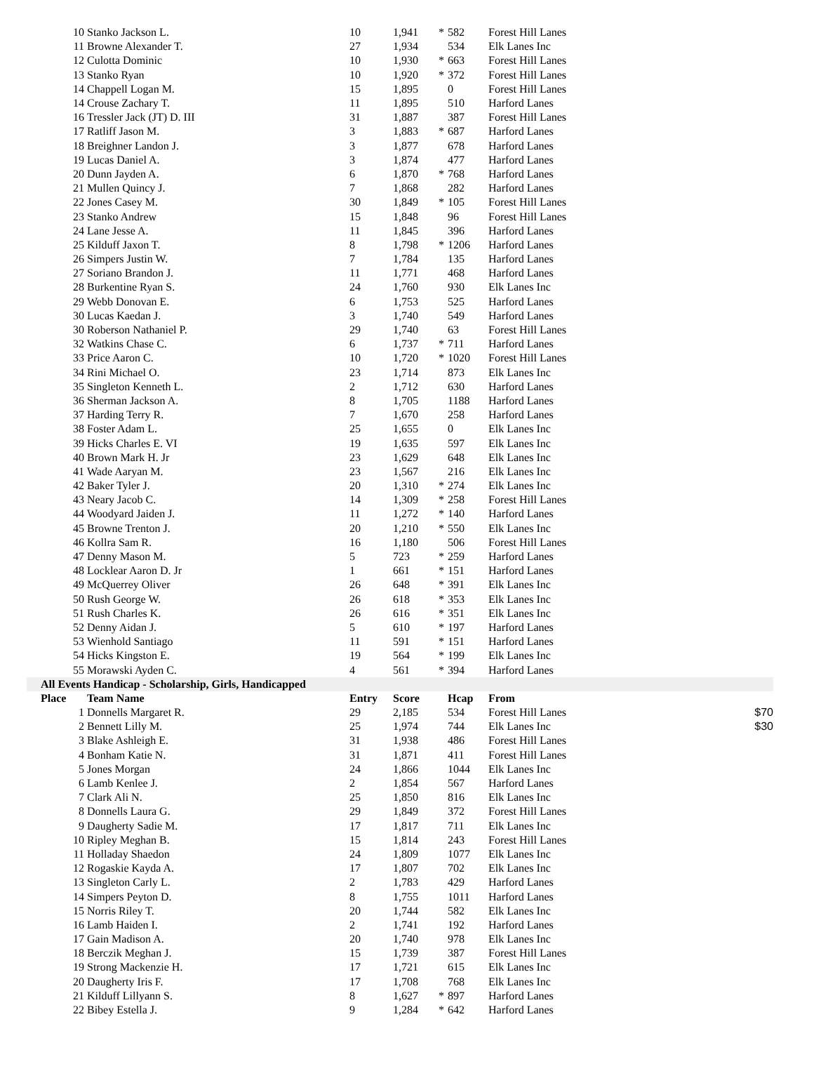| 10 | Stanko Jackson L. | 10 | 1,941 | * | 582 | Forest Hill Lanes | |
| 11 | Browne Alexander T. | 27 | 1,934 | | 534 | Elk Lanes Inc | |
| 12 | Culotta Dominic | 10 | 1,930 | * | 663 | Forest Hill Lanes | |
| 13 | Stanko Ryan | 10 | 1,920 | * | 372 | Forest Hill Lanes | |
| 14 | Chappell Logan M. | 15 | 1,895 | | 0 | Forest Hill Lanes | |
| 14 | Crouse Zachary T. | 11 | 1,895 | | 510 | Harford Lanes | |
| 16 | Tressler Jack (JT) D. III | 31 | 1,887 | | 387 | Forest Hill Lanes | |
| 17 | Ratliff Jason M. | 3 | 1,883 | * | 687 | Harford Lanes | |
| 18 | Breighner Landon J. | 3 | 1,877 | | 678 | Harford Lanes | |
| 19 | Lucas Daniel A. | 3 | 1,874 | | 477 | Harford Lanes | |
| 20 | Dunn Jayden A. | 6 | 1,870 | * | 768 | Harford Lanes | |
| 21 | Mullen Quincy J. | 7 | 1,868 | | 282 | Harford Lanes | |
| 22 | Jones Casey M. | 30 | 1,849 | * | 105 | Forest Hill Lanes | |
| 23 | Stanko Andrew | 15 | 1,848 | | 96 | Forest Hill Lanes | |
| 24 | Lane Jesse A. | 11 | 1,845 | | 396 | Harford Lanes | |
| 25 | Kilduff Jaxon T. | 8 | 1,798 | * | 1206 | Harford Lanes | |
| 26 | Simpers Justin W. | 7 | 1,784 | | 135 | Harford Lanes | |
| 27 | Soriano Brandon J. | 11 | 1,771 | | 468 | Harford Lanes | |
| 28 | Burkentine Ryan S. | 24 | 1,760 | | 930 | Elk Lanes Inc | |
| 29 | Webb Donovan E. | 6 | 1,753 | | 525 | Harford Lanes | |
| 30 | Lucas Kaedan J. | 3 | 1,740 | | 549 | Harford Lanes | |
| 30 | Roberson Nathaniel P. | 29 | 1,740 | | 63 | Forest Hill Lanes | |
| 32 | Watkins Chase C. | 6 | 1,737 | * | 711 | Harford Lanes | |
| 33 | Price Aaron C. | 10 | 1,720 | * | 1020 | Forest Hill Lanes | |
| 34 | Rini Michael O. | 23 | 1,714 | | 873 | Elk Lanes Inc | |
| 35 | Singleton Kenneth L. | 2 | 1,712 | | 630 | Harford Lanes | |
| 36 | Sherman Jackson A. | 8 | 1,705 | | 1188 | Harford Lanes | |
| 37 | Harding Terry R. | 7 | 1,670 | | 258 | Harford Lanes | |
| 38 | Foster Adam L. | 25 | 1,655 | | 0 | Elk Lanes Inc | |
| 39 | Hicks Charles E. VI | 19 | 1,635 | | 597 | Elk Lanes Inc | |
| 40 | Brown Mark H. Jr | 23 | 1,629 | | 648 | Elk Lanes Inc | |
| 41 | Wade Aaryan M. | 23 | 1,567 | | 216 | Elk Lanes Inc | |
| 42 | Baker Tyler J. | 20 | 1,310 | * | 274 | Elk Lanes Inc | |
| 43 | Neary Jacob C. | 14 | 1,309 | * | 258 | Forest Hill Lanes | |
| 44 | Woodyard Jaiden J. | 11 | 1,272 | * | 140 | Harford Lanes | |
| 45 | Browne Trenton J. | 20 | 1,210 | * | 550 | Elk Lanes Inc | |
| 46 | Kollra Sam R. | 16 | 1,180 | | 506 | Forest Hill Lanes | |
| 47 | Denny Mason M. | 5 | 723 | * | 259 | Harford Lanes | |
| 48 | Locklear Aaron D. Jr | 1 | 661 | * | 151 | Harford Lanes | |
| 49 | McQuerrey Oliver | 26 | 648 | * | 391 | Elk Lanes Inc | |
| 50 | Rush George W. | 26 | 618 | * | 353 | Elk Lanes Inc | |
| 51 | Rush Charles K. | 26 | 616 | * | 351 | Elk Lanes Inc | |
| 52 | Denny Aidan J. | 5 | 610 | * | 197 | Harford Lanes | |
| 53 | Wienhold Santiago | 11 | 591 | * | 151 | Harford Lanes | |
| 54 | Hicks Kingston E. | 19 | 564 | * | 199 | Elk Lanes Inc | |
| 55 | Morawski Ayden C. | 4 | 561 | * | 394 | Harford Lanes | |
| All Events Handicap - Scholarship, Girls, Handicapped | | | | | | | |
| Place | Team Name | Entry | Score | | Hcap | From | |
| 1 | Donnells Margaret R. | 29 | 2,185 | | 534 | Forest Hill Lanes | $70 |
| 2 | Bennett Lilly M. | 25 | 1,974 | | 744 | Elk Lanes Inc | $30 |
| 3 | Blake Ashleigh E. | 31 | 1,938 | | 486 | Forest Hill Lanes | |
| 4 | Bonham Katie N. | 31 | 1,871 | | 411 | Forest Hill Lanes | |
| 5 | Jones Morgan | 24 | 1,866 | | 1044 | Elk Lanes Inc | |
| 6 | Lamb Kenlee J. | 2 | 1,854 | | 567 | Harford Lanes | |
| 7 | Clark Ali N. | 25 | 1,850 | | 816 | Elk Lanes Inc | |
| 8 | Donnells Laura G. | 29 | 1,849 | | 372 | Forest Hill Lanes | |
| 9 | Daugherty Sadie M. | 17 | 1,817 | | 711 | Elk Lanes Inc | |
| 10 | Ripley Meghan B. | 15 | 1,814 | | 243 | Forest Hill Lanes | |
| 11 | Holladay Shaedon | 24 | 1,809 | | 1077 | Elk Lanes Inc | |
| 12 | Rogaskie Kayda A. | 17 | 1,807 | | 702 | Elk Lanes Inc | |
| 13 | Singleton Carly L. | 2 | 1,783 | | 429 | Harford Lanes | |
| 14 | Simpers Peyton D. | 8 | 1,755 | | 1011 | Harford Lanes | |
| 15 | Norris Riley T. | 20 | 1,744 | | 582 | Elk Lanes Inc | |
| 16 | Lamb Haiden I. | 2 | 1,741 | | 192 | Harford Lanes | |
| 17 | Gain Madison A. | 20 | 1,740 | | 978 | Elk Lanes Inc | |
| 18 | Berczik Meghan J. | 15 | 1,739 | | 387 | Forest Hill Lanes | |
| 19 | Strong Mackenzie H. | 17 | 1,721 | | 615 | Elk Lanes Inc | |
| 20 | Daugherty Iris F. | 17 | 1,708 | | 768 | Elk Lanes Inc | |
| 21 | Kilduff Lillyann S. | 8 | 1,627 | * | 897 | Harford Lanes | |
| 22 | Bibey Estella J. | 9 | 1,284 | * | 642 | Harford Lanes | |